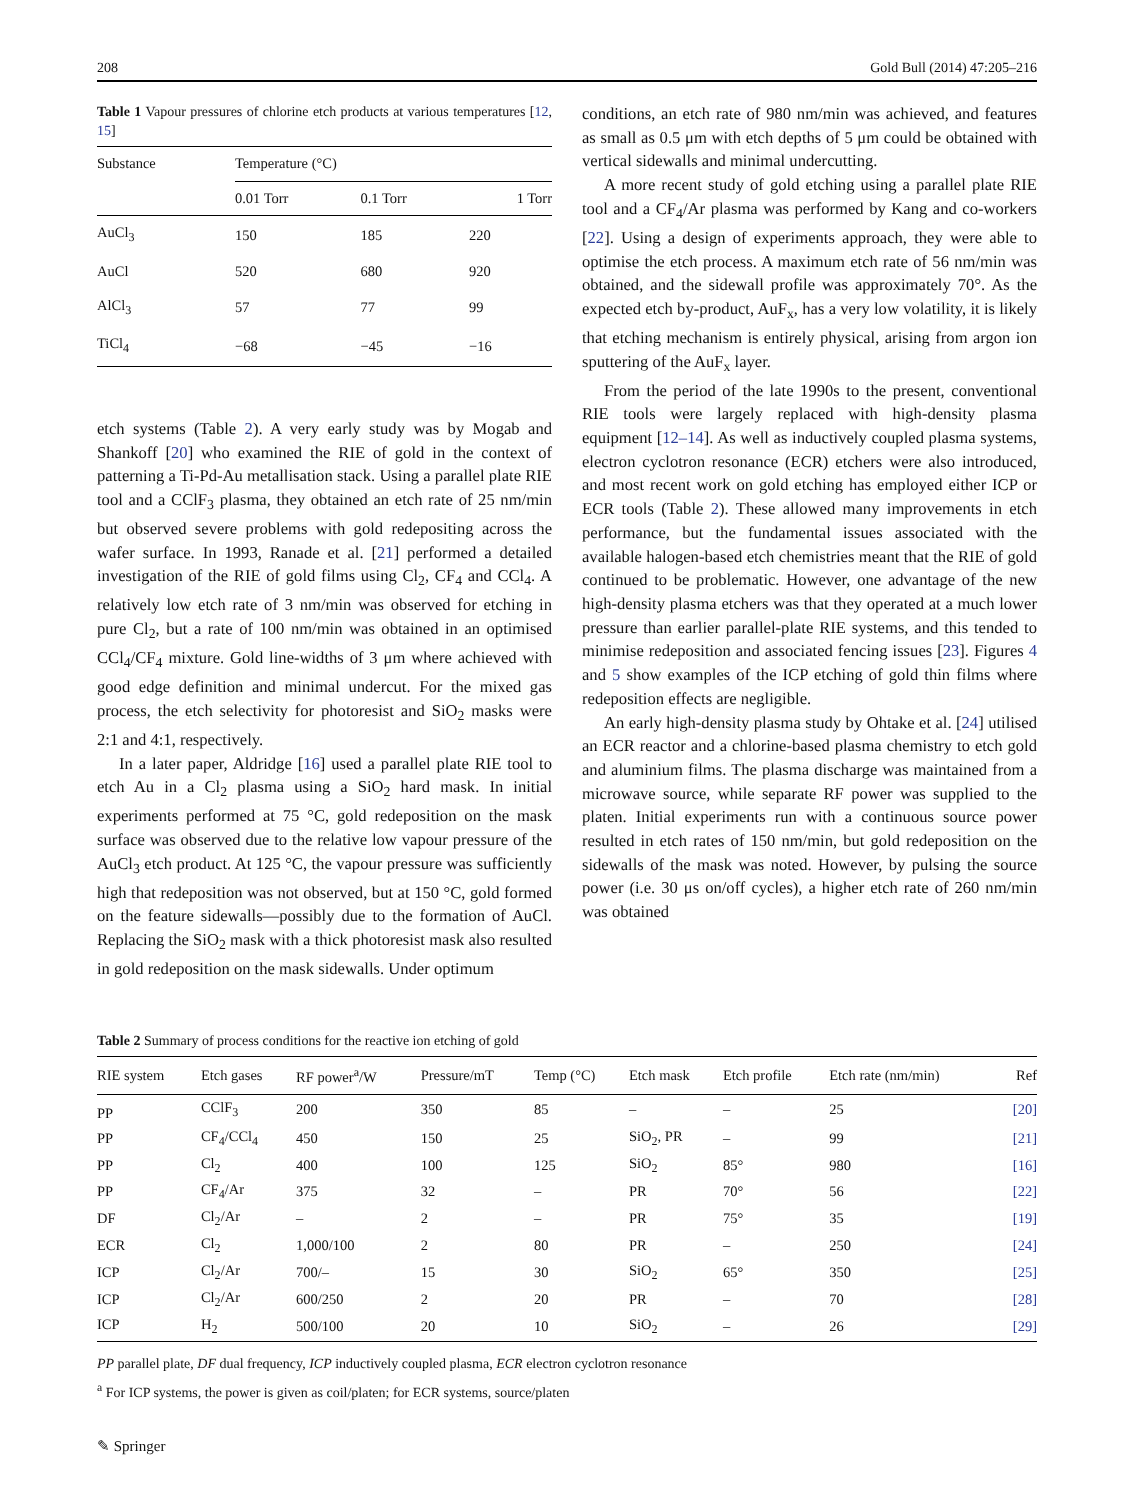208 Gold Bull (2014) 47:205–216
Table 1 Vapour pressures of chlorine etch products at various temperatures [12, 15]
| Substance | Temperature (°C) | | |
| --- | --- | --- | --- |
| | 0.01 Torr | 0.1 Torr | 1 Torr |
| AuCl<sub>3</sub> | 150 | 185 | 220 |
| AuCl | 520 | 680 | 920 |
| AlCl<sub>3</sub> | 57 | 77 | 99 |
| TiCl<sub>4</sub> | −68 | −45 | −16 |
etch systems (Table 2). A very early study was by Mogab and Shankoff [20] who examined the RIE of gold in the context of patterning a Ti-Pd-Au metallisation stack. Using a parallel plate RIE tool and a CClF<sub>3</sub> plasma, they obtained an etch rate of 25 nm/min but observed severe problems with gold redepositing across the wafer surface. In 1993, Ranade et al. [21] performed a detailed investigation of the RIE of gold films using Cl<sub>2</sub>, CF<sub>4</sub> and CCl<sub>4</sub>. A relatively low etch rate of 3 nm/min was observed for etching in pure Cl<sub>2</sub>, but a rate of 100 nm/min was obtained in an optimised CCl<sub>4</sub>/CF<sub>4</sub> mixture. Gold line-widths of 3 μm where achieved with good edge definition and minimal undercut. For the mixed gas process, the etch selectivity for photoresist and SiO<sub>2</sub> masks were 2:1 and 4:1, respectively.
In a later paper, Aldridge [16] used a parallel plate RIE tool to etch Au in a Cl<sub>2</sub> plasma using a SiO<sub>2</sub> hard mask. In initial experiments performed at 75 °C, gold redeposition on the mask surface was observed due to the relative low vapour pressure of the AuCl<sub>3</sub> etch product. At 125 °C, the vapour pressure was sufficiently high that redeposition was not observed, but at 150 °C, gold formed on the feature sidewalls—possibly due to the formation of AuCl. Replacing the SiO<sub>2</sub> mask with a thick photoresist mask also resulted in gold redeposition on the mask sidewalls. Under optimum
conditions, an etch rate of 980 nm/min was achieved, and features as small as 0.5 μm with etch depths of 5 μm could be obtained with vertical sidewalls and minimal undercutting.
A more recent study of gold etching using a parallel plate RIE tool and a CF<sub>4</sub>/Ar plasma was performed by Kang and co-workers [22]. Using a design of experiments approach, they were able to optimise the etch process. A maximum etch rate of 56 nm/min was obtained, and the sidewall profile was approximately 70°. As the expected etch by-product, AuF<sub>x</sub>, has a very low volatility, it is likely that etching mechanism is entirely physical, arising from argon ion sputtering of the AuF<sub>x</sub> layer.
From the period of the late 1990s to the present, conventional RIE tools were largely replaced with high-density plasma equipment [12–14]. As well as inductively coupled plasma systems, electron cyclotron resonance (ECR) etchers were also introduced, and most recent work on gold etching has employed either ICP or ECR tools (Table 2). These allowed many improvements in etch performance, but the fundamental issues associated with the available halogen-based etch chemistries meant that the RIE of gold continued to be problematic. However, one advantage of the new high-density plasma etchers was that they operated at a much lower pressure than earlier parallel-plate RIE systems, and this tended to minimise redeposition and associated fencing issues [23]. Figures 4 and 5 show examples of the ICP etching of gold thin films where redeposition effects are negligible.
An early high-density plasma study by Ohtake et al. [24] utilised an ECR reactor and a chlorine-based plasma chemistry to etch gold and aluminium films. The plasma discharge was maintained from a microwave source, while separate RF power was supplied to the platen. Initial experiments run with a continuous source power resulted in etch rates of 150 nm/min, but gold redeposition on the sidewalls of the mask was noted. However, by pulsing the source power (i.e. 30 μs on/off cycles), a higher etch rate of 260 nm/min was obtained
Table 2 Summary of process conditions for the reactive ion etching of gold
| RIE system | Etch gases | RF power<sup>a</sup>/W | Pressure/mT | Temp (°C) | Etch mask | Etch profile | Etch rate (nm/min) | Ref |
| --- | --- | --- | --- | --- | --- | --- | --- | --- |
| PP | CClF<sub>3</sub> | 200 | 350 | 85 | – | – | 25 | [20] |
| PP | CF<sub>4</sub>/CCl<sub>4</sub> | 450 | 150 | 25 | SiO<sub>2</sub>, PR | – | 99 | [21] |
| PP | Cl<sub>2</sub> | 400 | 100 | 125 | SiO<sub>2</sub> | 85° | 980 | [16] |
| PP | CF<sub>4</sub>/Ar | 375 | 32 | – | PR | 70° | 56 | [22] |
| DF | Cl<sub>2</sub>/Ar | – | 2 | – | PR | 75° | 35 | [19] |
| ECR | Cl<sub>2</sub> | 1,000/100 | 2 | 80 | PR | – | 250 | [24] |
| ICP | Cl<sub>2</sub>/Ar | 700/– | 15 | 30 | SiO<sub>2</sub> | 65° | 350 | [25] |
| ICP | Cl<sub>2</sub>/Ar | 600/250 | 2 | 20 | PR | – | 70 | [28] |
| ICP | H<sub>2</sub> | 500/100 | 20 | 10 | SiO<sub>2</sub> | – | 26 | [29] |
PP parallel plate, DF dual frequency, ICP inductively coupled plasma, ECR electron cyclotron resonance
<sup>a</sup> For ICP systems, the power is given as coil/platen; for ECR systems, source/platen
✎ Springer